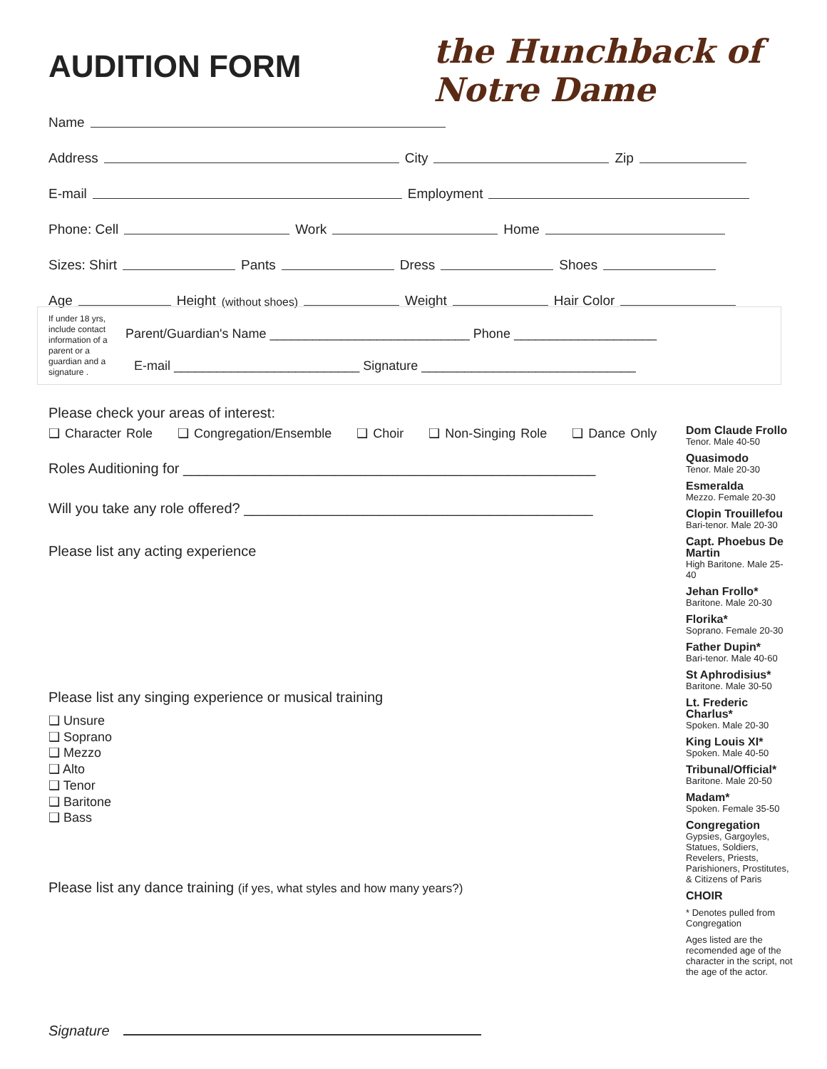AUDITION FORM
the Hunchback of Notre Dame
Name
Address City Zip
E-mail Employment
Phone: Cell Work Home
Sizes: Shirt Pants Dress Shoes
Age Height (without shoes) Weight Hair Color
If under 18 yrs, include contact information of a parent or a guardian and a signature .
Parent/Guardian's Name ____________________________ Phone ____________________
E-mail __________________________ Signature ______________________________
Please check your areas of interest:
❑ Character Role ❑ Congregation/Ensemble ❑ Choir ❑ Non-Singing Role ❑ Dance Only
Roles Auditioning for ____________________________________________________
Will you take any role offered? ____________________________________________
Please list any acting experience
Please list any singing experience or musical training
❑ Unsure
❑ Soprano
❑ Mezzo
❑ Alto
❑ Tenor
❑ Baritone
❑ Bass
Please list any dance training (if yes, what styles and how many years?)
Signature
Dom Claude Frollo
Tenor. Male 40-50
Quasimodo
Tenor. Male 20-30
Esmeralda
Mezzo. Female 20-30
Clopin Trouillefou
Bari-tenor. Male 20-30
Capt. Phoebus De Martin
High Baritone. Male 25-40
Jehan Frollo*
Baritone. Male 20-30
Florika*
Soprano. Female 20-30
Father Dupin*
Bari-tenor. Male 40-60
St Aphrodisius*
Baritone. Male 30-50
Lt. Frederic Charlus*
Spoken. Male 20-30
King Louis XI*
Spoken. Male 40-50
Tribunal/Official*
Baritone. Male 20-50
Madam*
Spoken. Female 35-50
Congregation
Gypsies, Gargoyles, Statues, Soldiers, Revelers, Priests, Parishioners, Prostitutes, & Citizens of Paris
CHOIR
* Denotes pulled from Congregation
Ages listed are the recomended age of the character in the script, not the age of the actor.